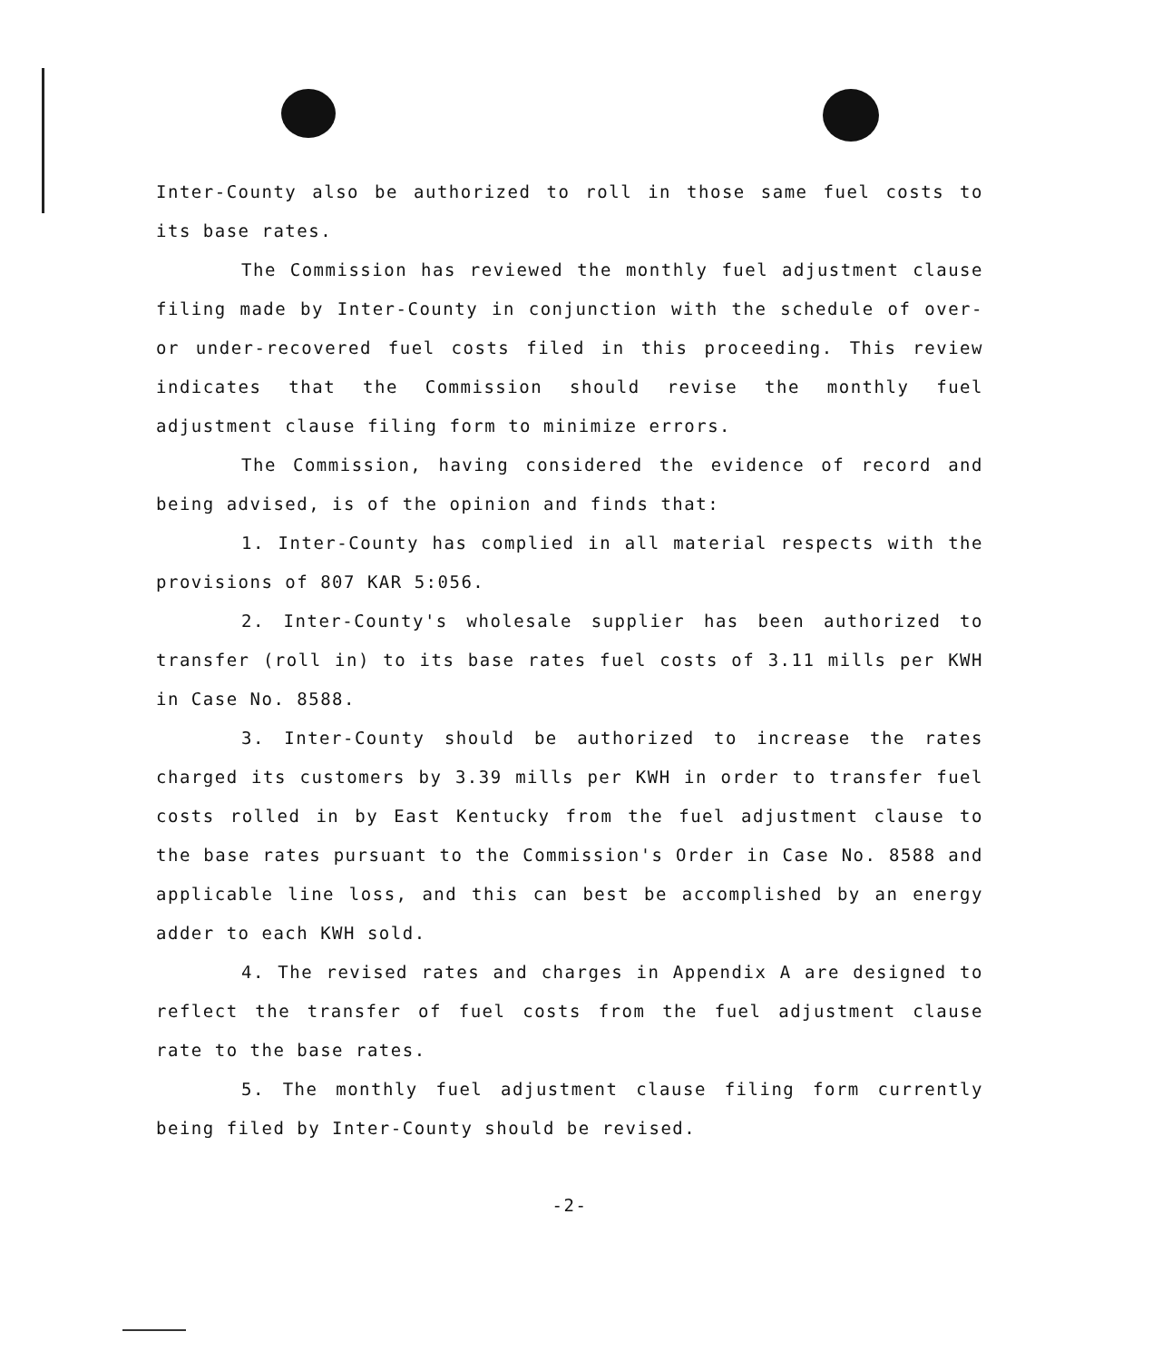Inter-County also be authorized to roll in those same fuel costs to its base rates.
The Commission has reviewed the monthly fuel adjustment clause filing made by Inter-County in conjunction with the schedule of over- or under-recovered fuel costs filed in this proceeding. This review indicates that the Commission should revise the monthly fuel adjustment clause filing form to minimize errors.
The Commission, having considered the evidence of record and being advised, is of the opinion and finds that:
1. Inter-County has complied in all material respects with the provisions of 807 KAR 5:056.
2. Inter-County's wholesale supplier has been authorized to transfer (roll in) to its base rates fuel costs of 3.11 mills per KWH in Case No. 8588.
3. Inter-County should be authorized to increase the rates charged its customers by 3.39 mills per KWH in order to transfer fuel costs rolled in by East Kentucky from the fuel adjustment clause to the base rates pursuant to the Commission's Order in Case No. 8588 and applicable line loss, and this can best be accomplished by an energy adder to each KWH sold.
4. The revised rates and charges in Appendix A are designed to reflect the transfer of fuel costs from the fuel adjustment clause rate to the base rates.
5. The monthly fuel adjustment clause filing form currently being filed by Inter-County should be revised.
-2-